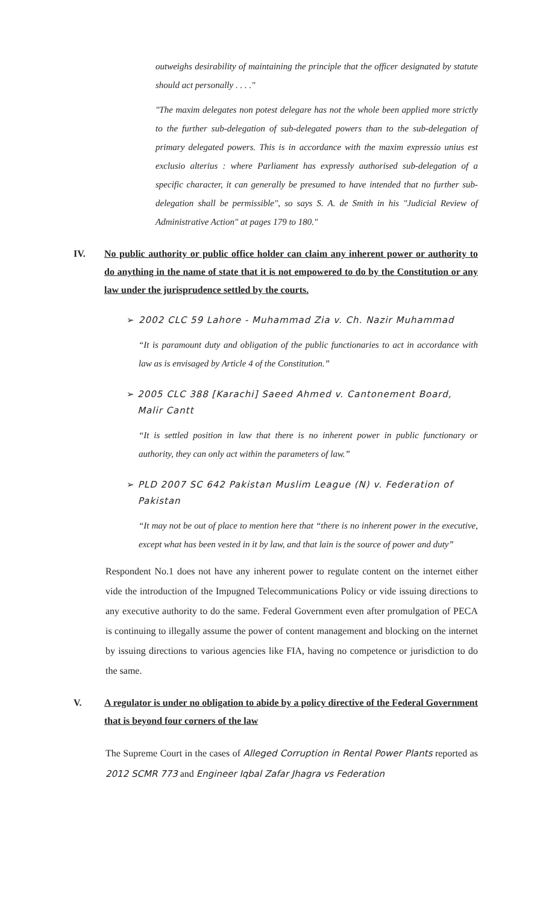outweighs desirability of maintaining the principle that the officer designated by statute should act personally . . . ."
"The maxim delegates non potest delegare has not the whole been applied more strictly to the further sub-delegation of sub-delegated powers than to the sub-delegation of primary delegated powers. This is in accordance with the maxim expressio unius est exclusio alterius : where Parliament has expressly authorised sub-delegation of a specific character, it can generally be presumed to have intended that no further sub-delegation shall be permissible", so says S. A. de Smith in his "Judicial Review of Administrative Action" at pages 179 to 180."
IV. No public authority or public office holder can claim any inherent power or authority to do anything in the name of state that it is not empowered to do by the Constitution or any law under the jurisprudence settled by the courts.
➢ 2002 CLC 59 Lahore - Muhammad Zia v. Ch. Nazir Muhammad
“It is paramount duty and obligation of the public functionaries to act in accordance with law as is envisaged by Article 4 of the Constitution.”
➢ 2005 CLC 388 [Karachi] Saeed Ahmed v. Cantonement Board, Malir Cantt
“It is settled position in law that there is no inherent power in public functionary or authority, they can only act within the parameters of law.”
➢ PLD 2007 SC 642 Pakistan Muslim League (N) v. Federation of Pakistan
“It may not be out of place to mention here that “there is no inherent power in the executive, except what has been vested in it by law, and that lain is the source of power and duty”
Respondent No.1 does not have any inherent power to regulate content on the internet either vide the introduction of the Impugned Telecommunications Policy or vide issuing directions to any executive authority to do the same. Federal Government even after promulgation of PECA is continuing to illegally assume the power of content management and blocking on the internet by issuing directions to various agencies like FIA, having no competence or jurisdiction to do the same.
V. A regulator is under no obligation to abide by a policy directive of the Federal Government that is beyond four corners of the law
The Supreme Court in the cases of Alleged Corruption in Rental Power Plants reported as 2012 SCMR 773 and Engineer Iqbal Zafar Jhagra vs Federation